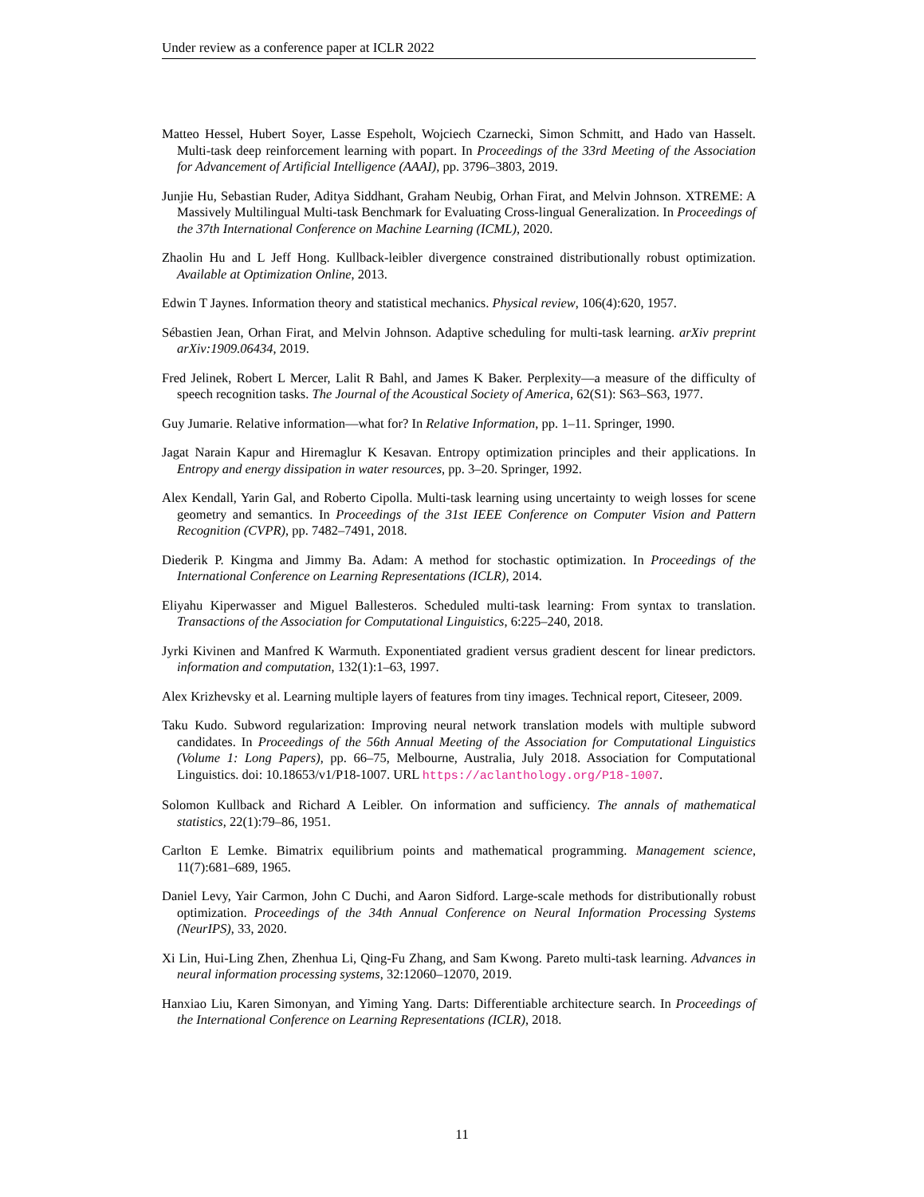Under review as a conference paper at ICLR 2022
Matteo Hessel, Hubert Soyer, Lasse Espeholt, Wojciech Czarnecki, Simon Schmitt, and Hado van Hasselt. Multi-task deep reinforcement learning with popart. In Proceedings of the 33rd Meeting of the Association for Advancement of Artificial Intelligence (AAAI), pp. 3796–3803, 2019.
Junjie Hu, Sebastian Ruder, Aditya Siddhant, Graham Neubig, Orhan Firat, and Melvin Johnson. XTREME: A Massively Multilingual Multi-task Benchmark for Evaluating Cross-lingual Generalization. In Proceedings of the 37th International Conference on Machine Learning (ICML), 2020.
Zhaolin Hu and L Jeff Hong. Kullback-leibler divergence constrained distributionally robust optimization. Available at Optimization Online, 2013.
Edwin T Jaynes. Information theory and statistical mechanics. Physical review, 106(4):620, 1957.
Sébastien Jean, Orhan Firat, and Melvin Johnson. Adaptive scheduling for multi-task learning. arXiv preprint arXiv:1909.06434, 2019.
Fred Jelinek, Robert L Mercer, Lalit R Bahl, and James K Baker. Perplexity—a measure of the difficulty of speech recognition tasks. The Journal of the Acoustical Society of America, 62(S1): S63–S63, 1977.
Guy Jumarie. Relative information—what for? In Relative Information, pp. 1–11. Springer, 1990.
Jagat Narain Kapur and Hiremaglur K Kesavan. Entropy optimization principles and their applications. In Entropy and energy dissipation in water resources, pp. 3–20. Springer, 1992.
Alex Kendall, Yarin Gal, and Roberto Cipolla. Multi-task learning using uncertainty to weigh losses for scene geometry and semantics. In Proceedings of the 31st IEEE Conference on Computer Vision and Pattern Recognition (CVPR), pp. 7482–7491, 2018.
Diederik P. Kingma and Jimmy Ba. Adam: A method for stochastic optimization. In Proceedings of the International Conference on Learning Representations (ICLR), 2014.
Eliyahu Kiperwasser and Miguel Ballesteros. Scheduled multi-task learning: From syntax to translation. Transactions of the Association for Computational Linguistics, 6:225–240, 2018.
Jyrki Kivinen and Manfred K Warmuth. Exponentiated gradient versus gradient descent for linear predictors. information and computation, 132(1):1–63, 1997.
Alex Krizhevsky et al. Learning multiple layers of features from tiny images. Technical report, Citeseer, 2009.
Taku Kudo. Subword regularization: Improving neural network translation models with multiple subword candidates. In Proceedings of the 56th Annual Meeting of the Association for Computational Linguistics (Volume 1: Long Papers), pp. 66–75, Melbourne, Australia, July 2018. Association for Computational Linguistics. doi: 10.18653/v1/P18-1007. URL https://aclanthology.org/P18-1007.
Solomon Kullback and Richard A Leibler. On information and sufficiency. The annals of mathematical statistics, 22(1):79–86, 1951.
Carlton E Lemke. Bimatrix equilibrium points and mathematical programming. Management science, 11(7):681–689, 1965.
Daniel Levy, Yair Carmon, John C Duchi, and Aaron Sidford. Large-scale methods for distributionally robust optimization. Proceedings of the 34th Annual Conference on Neural Information Processing Systems (NeurIPS), 33, 2020.
Xi Lin, Hui-Ling Zhen, Zhenhua Li, Qing-Fu Zhang, and Sam Kwong. Pareto multi-task learning. Advances in neural information processing systems, 32:12060–12070, 2019.
Hanxiao Liu, Karen Simonyan, and Yiming Yang. Darts: Differentiable architecture search. In Proceedings of the International Conference on Learning Representations (ICLR), 2018.
11